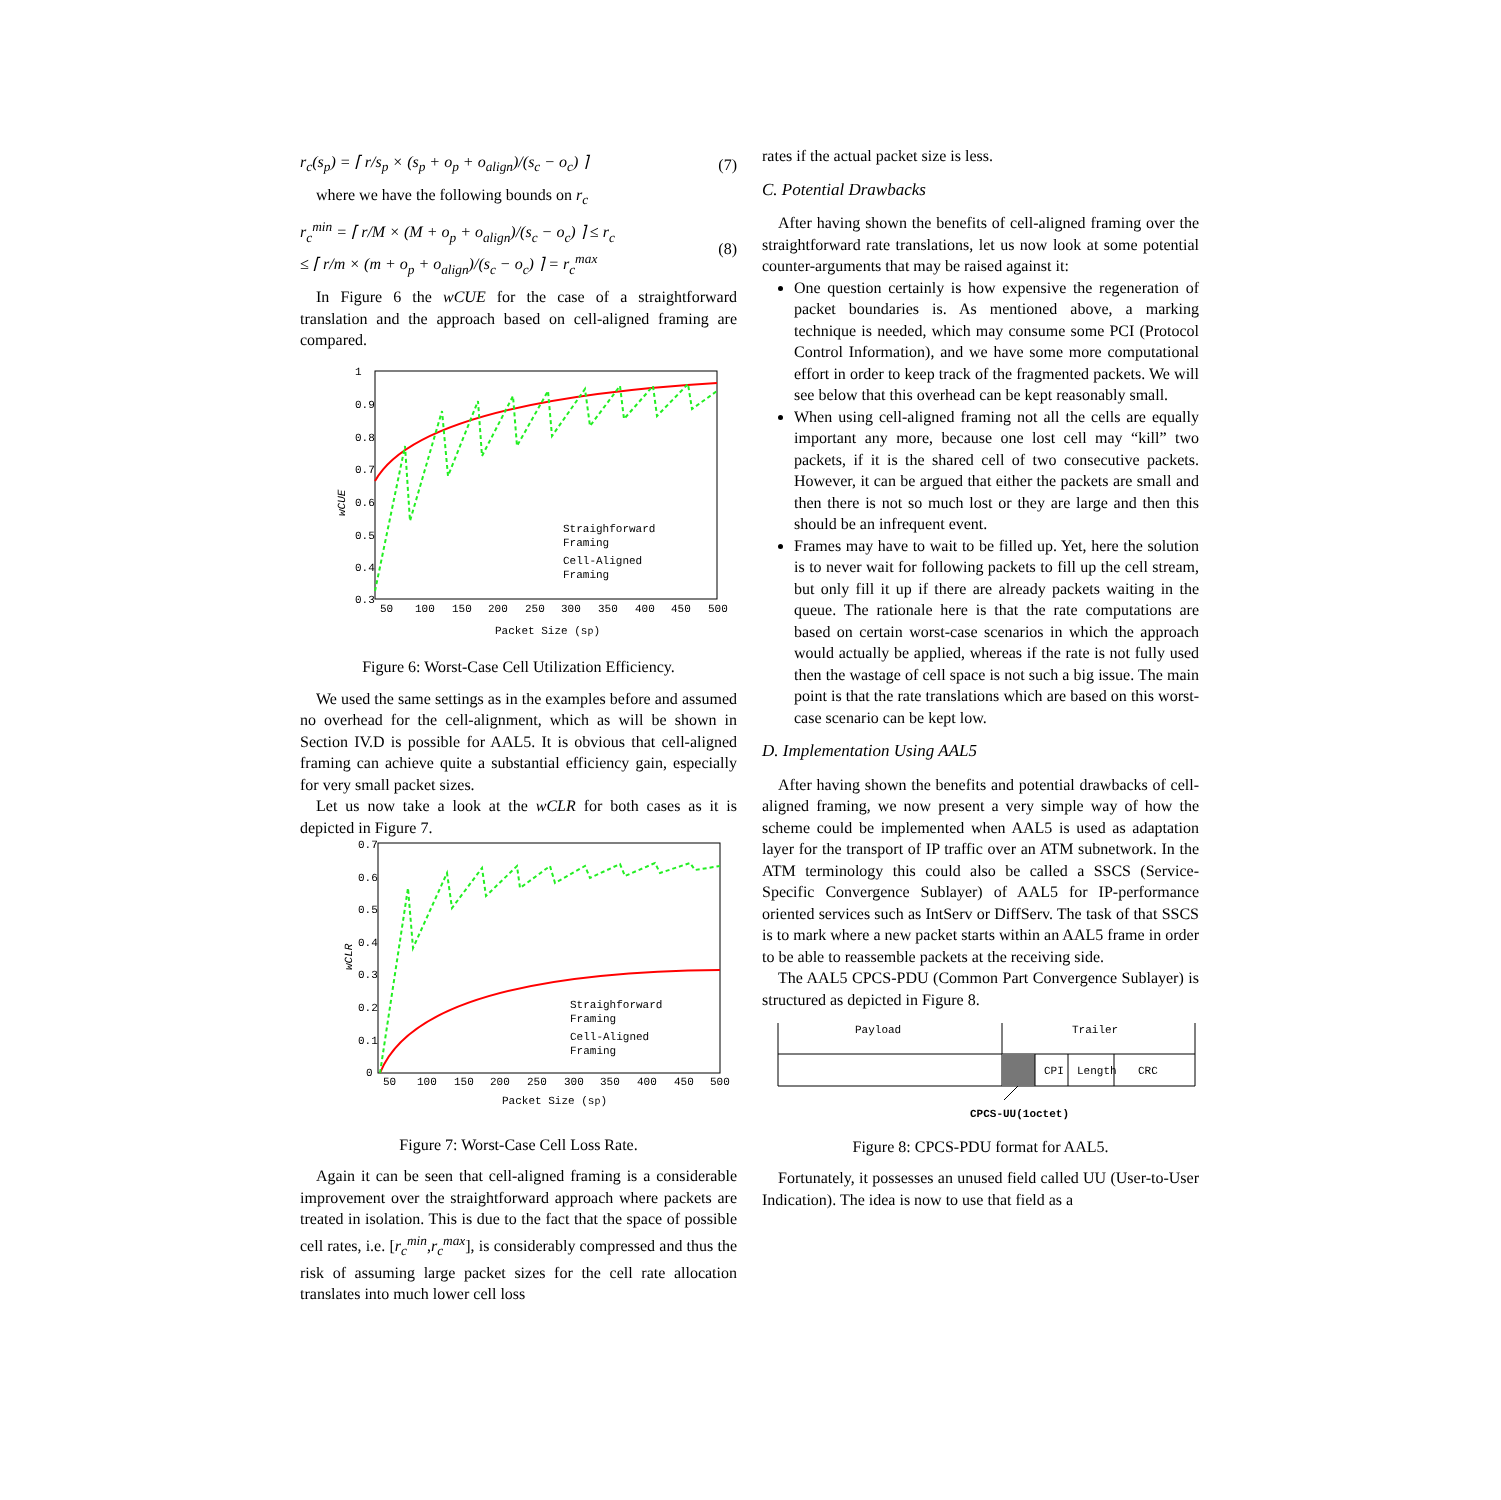r<sub>c</sub>(s<sub>p</sub>) = ⌈ r/s<sub>p</sub> × (s<sub>p</sub> + o<sub>p</sub> + o<sub>align</sub>)/(s<sub>c</sub> − o<sub>c</sub>) ⌉ (7)
where we have the following bounds on r<sub>c</sub>
r<sub>c</sub><sup>min</sup> = ⌈ r/M × (M + o<sub>p</sub> + o<sub>align</sub>)/(s<sub>c</sub> − o<sub>c</sub>) ⌉ ≤ r<sub>c</sub>
≤ ⌈ r/m × (m + o<sub>p</sub> + o<sub>align</sub>)/(s<sub>c</sub> − o<sub>c</sub>) ⌉ = r<sub>c</sub><sup>max</sup> (8)
In Figure 6 the wCUE for the case of a straightforward translation and the approach based on cell-aligned framing are compared.
wCUE
1
0.9
0.8
0.7
0.6
0.5
0.4
0.3
50
100
150
200
250
300
350
400
450
500
Straighforward
Framing
Cell-Aligned
Framing
Packet Size (sp)
Figure 6: Worst-Case Cell Utilization Efficiency.
We used the same settings as in the examples before and assumed no overhead for the cell-alignment, which as will be shown in Section IV.D is possible for AAL5. It is obvious that cell-aligned framing can achieve quite a substantial efficiency gain, especially for very small packet sizes.
Let us now take a look at the wCLR for both cases as it is depicted in Figure 7.
wCLR
0.7
0.6
0.5
0.4
0.3
0.2
0.1
0
50
100
150
200
250
300
350
400
450
500
Straighforward
Framing
Cell-Aligned
Framing
Packet Size (sp)
Figure 7: Worst-Case Cell Loss Rate.
Again it can be seen that cell-aligned framing is a considerable improvement over the straightforward approach where packets are treated in isolation. This is due to the fact that the space of possible cell rates, i.e. [r<sub>c</sub><sup>min</sup>,r<sub>c</sub><sup>max</sup>], is considerably compressed and thus the risk of assuming large packet sizes for the cell rate allocation translates into much lower cell loss
rates if the actual packet size is less.
C. Potential Drawbacks
After having shown the benefits of cell-aligned framing over the straightforward rate translations, let us now look at some potential counter-arguments that may be raised against it:
One question certainly is how expensive the regeneration of packet boundaries is. As mentioned above, a marking technique is needed, which may consume some PCI (Protocol Control Information), and we have some more computational effort in order to keep track of the fragmented packets. We will see below that this overhead can be kept reasonably small.
When using cell-aligned framing not all the cells are equally important any more, because one lost cell may “kill” two packets, if it is the shared cell of two consecutive packets. However, it can be argued that either the packets are small and then there is not so much lost or they are large and then this should be an infrequent event.
Frames may have to wait to be filled up. Yet, here the solution is to never wait for following packets to fill up the cell stream, but only fill it up if there are already packets waiting in the queue. The rationale here is that the rate computations are based on certain worst-case scenarios in which the approach would actually be applied, whereas if the rate is not fully used then the wastage of cell space is not such a big issue. The main point is that the rate translations which are based on this worst-case scenario can be kept low.
D. Implementation Using AAL5
After having shown the benefits and potential drawbacks of cell-aligned framing, we now present a very simple way of how the scheme could be implemented when AAL5 is used as adaptation layer for the transport of IP traffic over an ATM subnetwork. In the ATM terminology this could also be called a SSCS (Service-Specific Convergence Sublayer) of AAL5 for IP-performance oriented services such as IntServ or DiffServ. The task of that SSCS is to mark where a new packet starts within an AAL5 frame in order to be able to reassemble packets at the receiving side.
The AAL5 CPCS-PDU (Common Part Convergence Sublayer) is structured as depicted in Figure 8.
Payload
Trailer
CPI
Length
CRC
CPCS-UU(1octet)
Figure 8: CPCS-PDU format for AAL5.
Fortunately, it possesses an unused field called UU (User-to-User Indication). The idea is now to use that field as a